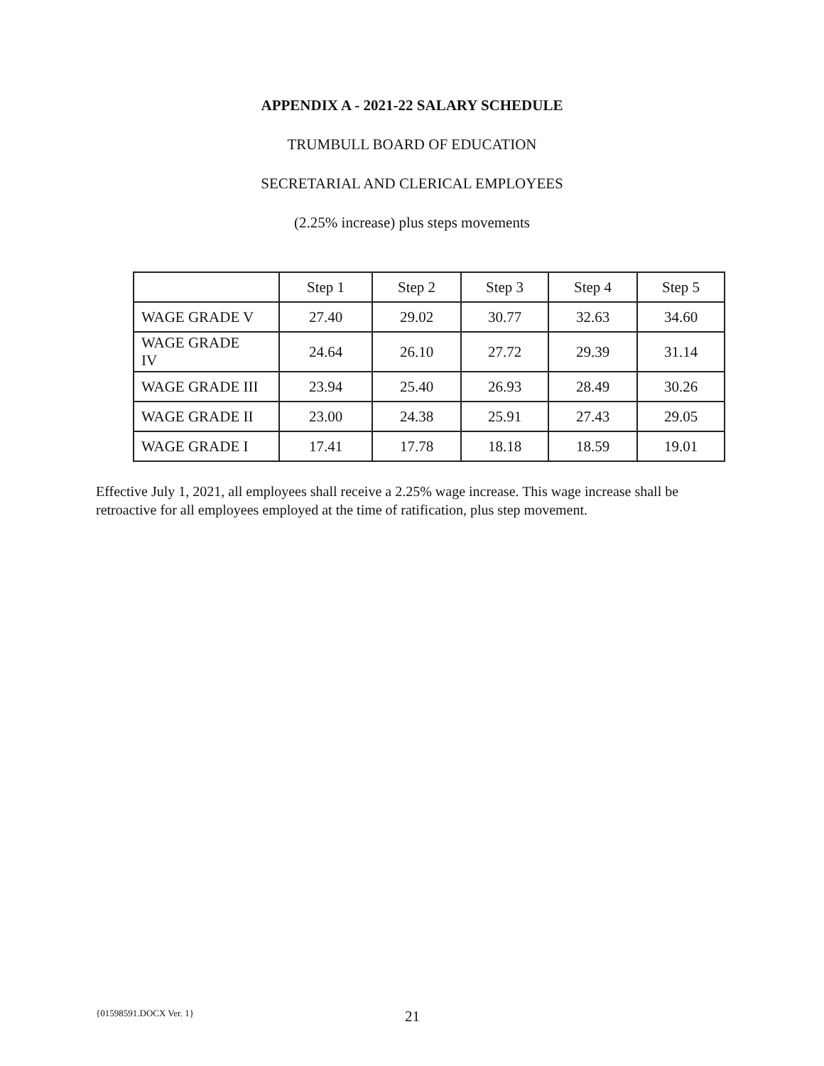APPENDIX A - 2021-22 SALARY SCHEDULE
TRUMBULL BOARD OF EDUCATION
SECRETARIAL AND CLERICAL EMPLOYEES
(2.25% increase) plus steps movements
| | Step 1 | Step 2 | Step 3 | Step 4 | Step 5 |
| --- | --- | --- | --- | --- | --- |
| WAGE GRADE V | 27.40 | 29.02 | 30.77 | 32.63 | 34.60 |
| WAGE GRADE IV | 24.64 | 26.10 | 27.72 | 29.39 | 31.14 |
| WAGE GRADE III | 23.94 | 25.40 | 26.93 | 28.49 | 30.26 |
| WAGE GRADE II | 23.00 | 24.38 | 25.91 | 27.43 | 29.05 |
| WAGE GRADE I | 17.41 | 17.78 | 18.18 | 18.59 | 19.01 |
Effective July 1, 2021, all employees shall receive a 2.25% wage increase. This wage increase shall be retroactive for all employees employed at the time of ratification, plus step movement.
{01598591.DOCX Ver. 1} 21